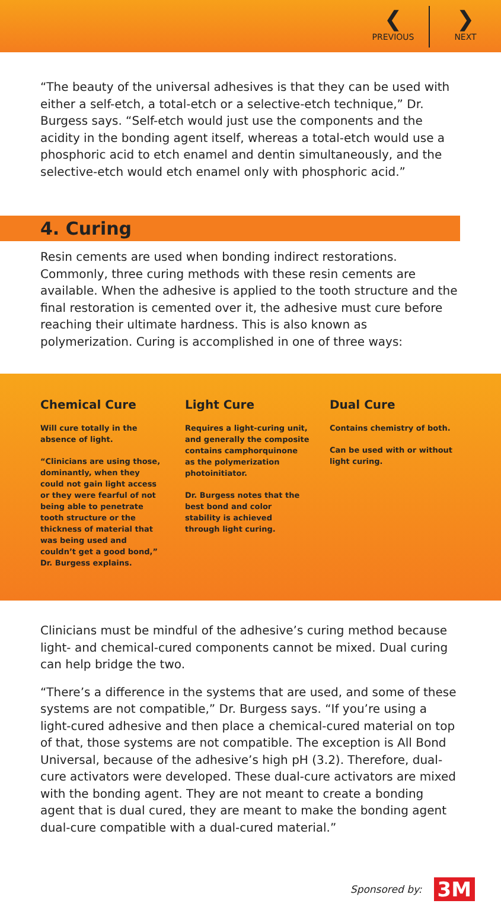❮
PREVIOUS
❯
NEXT
“The beauty of the universal adhesives is that they can be used with either a self-etch, a total-etch or a selective-etch technique,” Dr. Burgess says. “Self-etch would just use the components and the acidity in the bonding agent itself, whereas a total-etch would use a phosphoric acid to etch enamel and dentin simultaneously, and the selective-etch would etch enamel only with phosphoric acid.”
4. Curing
Resin cements are used when bonding indirect restorations. Commonly, three curing methods with these resin cements are available. When the adhesive is applied to the tooth structure and the final restoration is cemented over it, the adhesive must cure before reaching their ultimate hardness. This is also known as polymerization. Curing is accomplished in one of three ways:
Chemical Cure
Will cure totally in the absence of light.
“Clinicians are using those, dominantly, when they could not gain light access or they were fearful of not being able to penetrate tooth structure or the thickness of material that was being used and couldn’t get a good bond,” Dr. Burgess explains.
Light Cure
Requires a light-curing unit, and generally the composite contains camphorquinone as the polymerization photoinitiator.
Dr. Burgess notes that the best bond and color stability is achieved through light curing.
Dual Cure
Contains chemistry of both.
Can be used with or without light curing.
Clinicians must be mindful of the adhesive’s curing method because light- and chemical-cured components cannot be mixed. Dual curing can help bridge the two.
“There’s a difference in the systems that are used, and some of these systems are not compatible,” Dr. Burgess says. “If you’re using a light-cured adhesive and then place a chemical-cured material on top of that, those systems are not compatible. The exception is All Bond Universal, because of the adhesive’s high pH (3.2). Therefore, dual-cure activators were developed. These dual-cure activators are mixed with the bonding agent. They are not meant to create a bonding agent that is dual cured, they are meant to make the bonding agent dual-cure compatible with a dual-cured material.”
Sponsored by: 3M